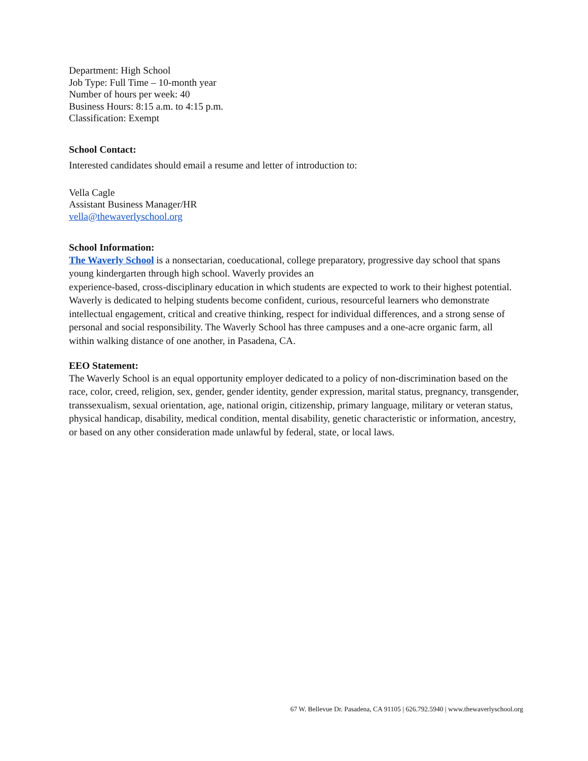Department: High School
Job Type: Full Time – 10-month year
Number of hours per week: 40
Business Hours: 8:15 a.m. to 4:15 p.m.
Classification: Exempt
School Contact:
Interested candidates should email a resume and letter of introduction to:
Vella Cagle
Assistant Business Manager/HR
vella@thewaverlyschool.org
School Information:
The Waverly School is a nonsectarian, coeducational, college preparatory, progressive day school that spans young kindergarten through high school. Waverly provides an
experience-based, cross-disciplinary education in which students are expected to work to their highest potential. Waverly is dedicated to helping students become confident, curious, resourceful learners who demonstrate intellectual engagement, critical and creative thinking, respect for individual differences, and a strong sense of personal and social responsibility. The Waverly School has three campuses and a one-acre organic farm, all within walking distance of one another, in Pasadena, CA.
EEO Statement:
The Waverly School is an equal opportunity employer dedicated to a policy of non-discrimination based on the race, color, creed, religion, sex, gender, gender identity, gender expression, marital status, pregnancy, transgender, transsexualism, sexual orientation, age, national origin, citizenship, primary language, military or veteran status, physical handicap, disability, medical condition, mental disability, genetic characteristic or information, ancestry, or based on any other consideration made unlawful by federal, state, or local laws.
67 W. Bellevue Dr. Pasadena, CA 91105 | 626.792.5940 | www.thewaverlyschool.org